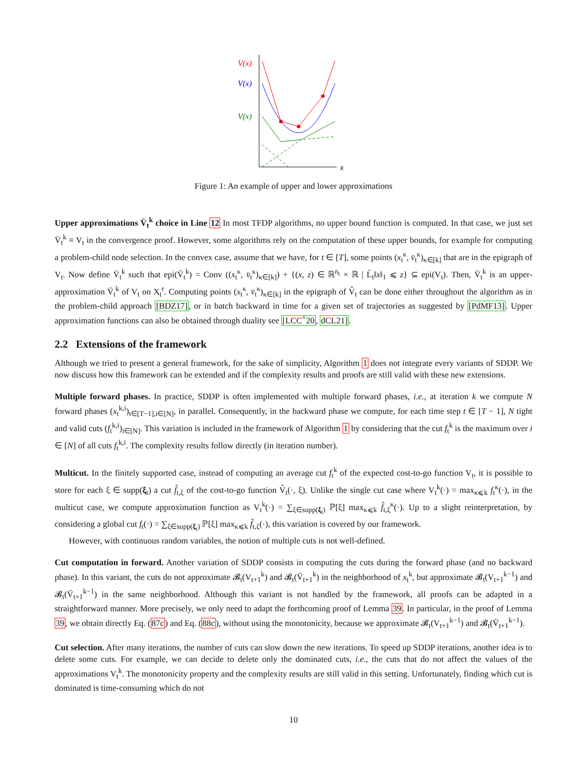x
V(x)
V(x)
V(x)
Figure 1: An example of upper and lower approximations
Upper approximations V̄<sub>t</sub><sup>k</sup> choice in Line 12 In most TFDP algorithms, no upper bound function is computed. In that case, we just set V̄<sub>t</sub><sup>k</sup> ≡ V<sub>t</sub> in the convergence proof. However, some algorithms rely on the computation of these upper bounds, for example for computing a problem-child node selection. In the convex case, assume that we have, for t ∈ [T], some points (x<sub>t</sub><sup>κ</sup>, v̄<sub>t</sub><sup>κ</sup>)<sub>κ∈[k]</sub> that are in the epigraph of V<sub>t</sub>. Now define V̄<sub>t</sub><sup>k</sup> such that epi(V̄<sub>t</sub><sup>k</sup>) = Conv ((x<sub>t</sub><sup>κ</sup>, v̄<sub>t</sub><sup>κ</sup>)<sub>κ∈[k]</sub>) + {(x, z) ∈ ℝ<sup>n<sub>t</sub></sup> × ℝ | L̄<sub>t</sub>‖x‖<sub>1</sub> ⩽ z} ⊆ epi(V<sub>t</sub>). Then, V̄<sub>t</sub><sup>k</sup> is an upper-approximation V̄<sub>t</sub><sup>k</sup> of V<sub>t</sub> on X<sub>t</sub><sup>r</sup>. Computing points (x<sub>t</sub><sup>κ</sup>, v̄<sub>t</sub><sup>κ</sup>)<sub>κ∈[k]</sub> in the epigraph of V̂<sub>t</sub> can be done either throughout the algorithm as in the problem-child approach [BDZ17], or in batch backward in time for a given set of trajectories as suggested by [PdMF13]. Upper approximation functions can also be obtained through duality see [LCC<sup>+</sup>20, dCL21].
2.2 Extensions of the framework
Although we tried to present a general framework, for the sake of simplicity, Algorithm 1 does not integrate every variants of SDDP. We now discuss how this framework can be extended and if the complexity results and proofs are still valid with these new extensions.
Multiple forward phases. In practice, SDDP is often implemented with multiple forward phases, i.e., at iteration k we compute N forward phases (x<sub>t</sub><sup>k,i</sup>)<sub>t∈[T−1],i∈[N]</sub>, in parallel. Consequently, in the backward phase we compute, for each time step t ∈ [T − 1], N tight and valid cuts (f<sub>t</sub><sup>k,i</sup>)<sub>i∈[N]</sub>. This variation is included in the framework of Algorithm 1 by considering that the cut f<sub>t</sub><sup>k</sup> is the maximum over i ∈ [N] of all cuts f<sub>t</sub><sup>k,i</sup>. The complexity results follow directly (in iteration number).
Multicut. In the finitely supported case, instead of computing an average cut f<sub>t</sub><sup>k</sup> of the expected cost-to-go function V<sub>t</sub>, it is possible to store for each ξ ∈ supp(ξ<sub>t</sub>) a cut f̂<sub>t,ξ</sub> of the cost-to-go function V̂<sub>t</sub>(·, ξ). Unlike the single cut case where V<sub>t</sub><sup>k</sup>(·) = max<sub>κ⩽k</sub> f<sub>t</sub><sup>κ</sup>(·), in the multicut case, we compute approximation function as V<sub>t</sub><sup>k</sup>(·) = ∑<sub>ξ∈supp(ξ<sub>t</sub>)</sub> ℙ[ξ] max<sub>κ⩽k</sub> f̂<sub>t,ξ</sub><sup>κ</sup>(·). Up to a slight reinterpretation, by considering a global cut f<sub>t</sub>(·) = ∑<sub>ξ∈supp(ξ<sub>t</sub>)</sub> ℙ[ξ] max<sub>κ⩽k</sub> f̂<sub>t,ξ</sub>(·), this variation is covered by our framework.
However, with continuous random variables, the notion of multiple cuts is not well-defined.
Cut computation in forward. Another variation of SDDP consists in computing the cuts during the forward phase (and no backward phase). In this variant, the cuts do not approximate 𝓑<sub>t</sub>(V<sub>t+1</sub><sup>k</sup>) and 𝓑<sub>t</sub>(V̄<sub>t+1</sub><sup>k</sup>) in the neighborhood of x<sub>t</sub><sup>k</sup>, but approximate 𝓑<sub>t</sub>(V<sub>t+1</sub><sup>k−1</sup>) and 𝓑<sub>t</sub>(V̄<sub>t+1</sub><sup>k−1</sup>) in the same neighborhood. Although this variant is not handled by the framework, all proofs can be adapted in a straightforward manner. More precisely, we only need to adapt the forthcoming proof of Lemma 39. In particular, in the proof of Lemma 39, we obtain directly Eq. (87c) and Eq. (88c), without using the monotonicity, because we approximate 𝓑<sub>t</sub>(V<sub>t+1</sub><sup>k−1</sup>) and 𝓑<sub>t</sub>(V̄<sub>t+1</sub><sup>k−1</sup>).
Cut selection. After many iterations, the number of cuts can slow down the new iterations. To speed up SDDP iterations, another idea is to delete some cuts. For example, we can decide to delete only the dominated cuts, i.e., the cuts that do not affect the values of the approximations V<sub>t</sub><sup>k</sup>. The monotonicity property and the complexity results are still valid in this setting. Unfortunately, finding which cut is dominated is time-consuming which do not
10